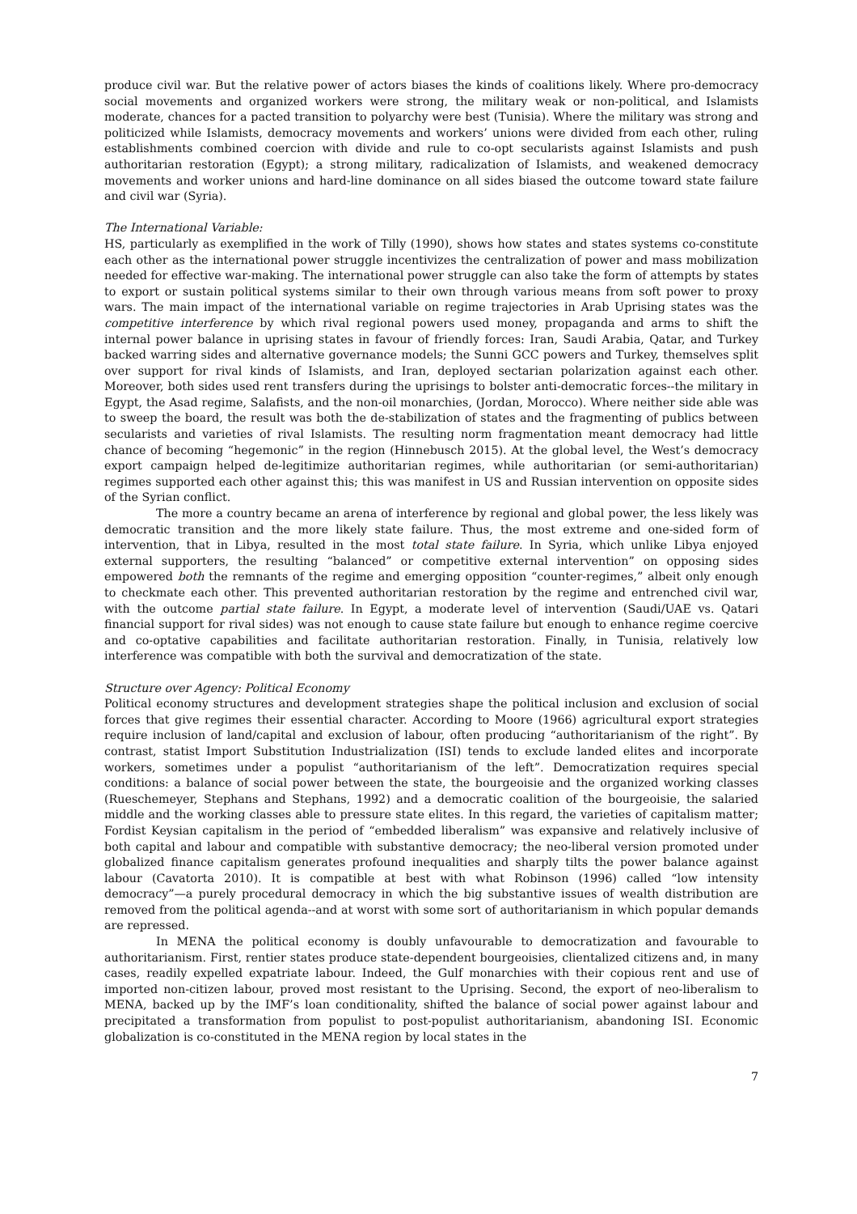produce civil war. But the relative power of actors biases the kinds of coalitions likely. Where pro-democracy social movements and organized workers were strong, the military weak or non-political, and Islamists moderate, chances for a pacted transition to polyarchy were best (Tunisia). Where the military was strong and politicized while Islamists, democracy movements and workers’ unions were divided from each other, ruling establishments combined coercion with divide and rule to co-opt secularists against Islamists and push authoritarian restoration (Egypt); a strong military, radicalization of Islamists, and weakened democracy movements and worker unions and hard-line dominance on all sides biased the outcome toward state failure and civil war (Syria).
The International Variable:
HS, particularly as exemplified in the work of Tilly (1990), shows how states and states systems co-constitute each other as the international power struggle incentivizes the centralization of power and mass mobilization needed for effective war-making. The international power struggle can also take the form of attempts by states to export or sustain political systems similar to their own through various means from soft power to proxy wars. The main impact of the international variable on regime trajectories in Arab Uprising states was the competitive interference by which rival regional powers used money, propaganda and arms to shift the internal power balance in uprising states in favour of friendly forces: Iran, Saudi Arabia, Qatar, and Turkey backed warring sides and alternative governance models; the Sunni GCC powers and Turkey, themselves split over support for rival kinds of Islamists, and Iran, deployed sectarian polarization against each other. Moreover, both sides used rent transfers during the uprisings to bolster anti-democratic forces--the military in Egypt, the Asad regime, Salafists, and the non-oil monarchies, (Jordan, Morocco). Where neither side able was to sweep the board, the result was both the de-stabilization of states and the fragmenting of publics between secularists and varieties of rival Islamists. The resulting norm fragmentation meant democracy had little chance of becoming “hegemonic” in the region (Hinnebusch 2015). At the global level, the West’s democracy export campaign helped de-legitimize authoritarian regimes, while authoritarian (or semi-authoritarian) regimes supported each other against this; this was manifest in US and Russian intervention on opposite sides of the Syrian conflict.
The more a country became an arena of interference by regional and global power, the less likely was democratic transition and the more likely state failure. Thus, the most extreme and one-sided form of intervention, that in Libya, resulted in the most total state failure. In Syria, which unlike Libya enjoyed external supporters, the resulting “balanced” or competitive external intervention” on opposing sides empowered both the remnants of the regime and emerging opposition “counter-regimes,” albeit only enough to checkmate each other. This prevented authoritarian restoration by the regime and entrenched civil war, with the outcome partial state failure. In Egypt, a moderate level of intervention (Saudi/UAE vs. Qatari financial support for rival sides) was not enough to cause state failure but enough to enhance regime coercive and co-optative capabilities and facilitate authoritarian restoration. Finally, in Tunisia, relatively low interference was compatible with both the survival and democratization of the state.
Structure over Agency: Political Economy
Political economy structures and development strategies shape the political inclusion and exclusion of social forces that give regimes their essential character. According to Moore (1966) agricultural export strategies require inclusion of land/capital and exclusion of labour, often producing “authoritarianism of the right”. By contrast, statist Import Substitution Industrialization (ISI) tends to exclude landed elites and incorporate workers, sometimes under a populist “authoritarianism of the left”. Democratization requires special conditions: a balance of social power between the state, the bourgeoisie and the organized working classes (Rueschemeyer, Stephans and Stephans, 1992) and a democratic coalition of the bourgeoisie, the salaried middle and the working classes able to pressure state elites. In this regard, the varieties of capitalism matter; Fordist Keysian capitalism in the period of “embedded liberalism” was expansive and relatively inclusive of both capital and labour and compatible with substantive democracy; the neo-liberal version promoted under globalized finance capitalism generates profound inequalities and sharply tilts the power balance against labour (Cavatorta 2010). It is compatible at best with what Robinson (1996) called “low intensity democracy”—a purely procedural democracy in which the big substantive issues of wealth distribution are removed from the political agenda--and at worst with some sort of authoritarianism in which popular demands are repressed.
In MENA the political economy is doubly unfavourable to democratization and favourable to authoritarianism. First, rentier states produce state-dependent bourgeoisies, clientalized citizens and, in many cases, readily expelled expatriate labour. Indeed, the Gulf monarchies with their copious rent and use of imported non-citizen labour, proved most resistant to the Uprising. Second, the export of neo-liberalism to MENA, backed up by the IMF’s loan conditionality, shifted the balance of social power against labour and precipitated a transformation from populist to post-populist authoritarianism, abandoning ISI. Economic globalization is co-constituted in the MENA region by local states in the
7